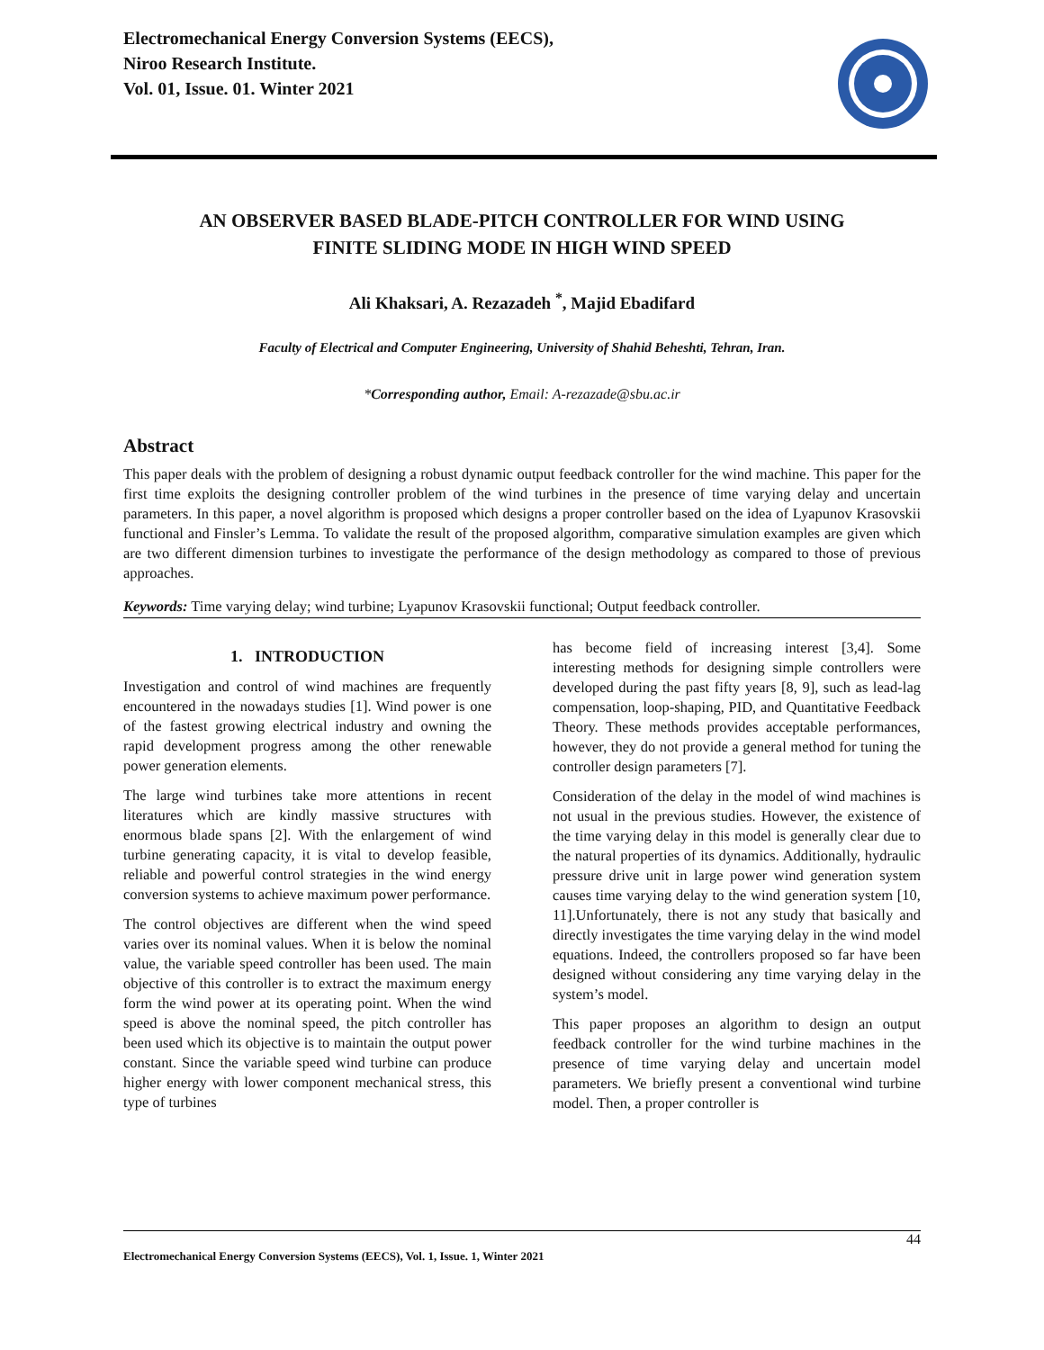Electromechanical Energy Conversion Systems (EECS),
Niroo Research Institute.
Vol. 01, Issue. 01. Winter 2021
AN OBSERVER BASED BLADE-PITCH CONTROLLER FOR WIND USING
FINITE SLIDING MODE IN HIGH WIND SPEED
Ali Khaksari, A. Rezazadeh <sup>*</sup>, Majid Ebadifard
Faculty of Electrical and Computer Engineering, University of Shahid Beheshti, Tehran, Iran.
*Corresponding author, Email: A-rezazade@sbu.ac.ir
Abstract
This paper deals with the problem of designing a robust dynamic output feedback controller for the wind machine. This paper for the first time exploits the designing controller problem of the wind turbines in the presence of time varying delay and uncertain parameters. In this paper, a novel algorithm is proposed which designs a proper controller based on the idea of Lyapunov Krasovskii functional and Finsler’s Lemma. To validate the result of the proposed algorithm, comparative simulation examples are given which are two different dimension turbines to investigate the performance of the design methodology as compared to those of previous approaches.
Keywords: Time varying delay; wind turbine; Lyapunov Krasovskii functional; Output feedback controller.
1. INTRODUCTION
Investigation and control of wind machines are frequently encountered in the nowadays studies [1]. Wind power is one of the fastest growing electrical industry and owning the rapid development progress among the other renewable power generation elements.
The large wind turbines take more attentions in recent literatures which are kindly massive structures with enormous blade spans [2]. With the enlargement of wind turbine generating capacity, it is vital to develop feasible, reliable and powerful control strategies in the wind energy conversion systems to achieve maximum power performance.
The control objectives are different when the wind speed varies over its nominal values. When it is below the nominal value, the variable speed controller has been used. The main objective of this controller is to extract the maximum energy form the wind power at its operating point. When the wind speed is above the nominal speed, the pitch controller has been used which its objective is to maintain the output power constant. Since the variable speed wind turbine can produce higher energy with lower component mechanical stress, this type of turbines
has become field of increasing interest [3,4]. Some interesting methods for designing simple controllers were developed during the past fifty years [8, 9], such as lead-lag compensation, loop-shaping, PID, and Quantitative Feedback Theory. These methods provides acceptable performances, however, they do not provide a general method for tuning the controller design parameters [7].
Consideration of the delay in the model of wind machines is not usual in the previous studies. However, the existence of the time varying delay in this model is generally clear due to the natural properties of its dynamics. Additionally, hydraulic pressure drive unit in large power wind generation system causes time varying delay to the wind generation system [10, 11].Unfortunately, there is not any study that basically and directly investigates the time varying delay in the wind model equations. Indeed, the controllers proposed so far have been designed without considering any time varying delay in the system’s model.
This paper proposes an algorithm to design an output feedback controller for the wind turbine machines in the presence of time varying delay and uncertain model parameters. We briefly present a conventional wind turbine model. Then, a proper controller is
44
Electromechanical Energy Conversion Systems (EECS), Vol. 1, Issue. 1, Winter 2021